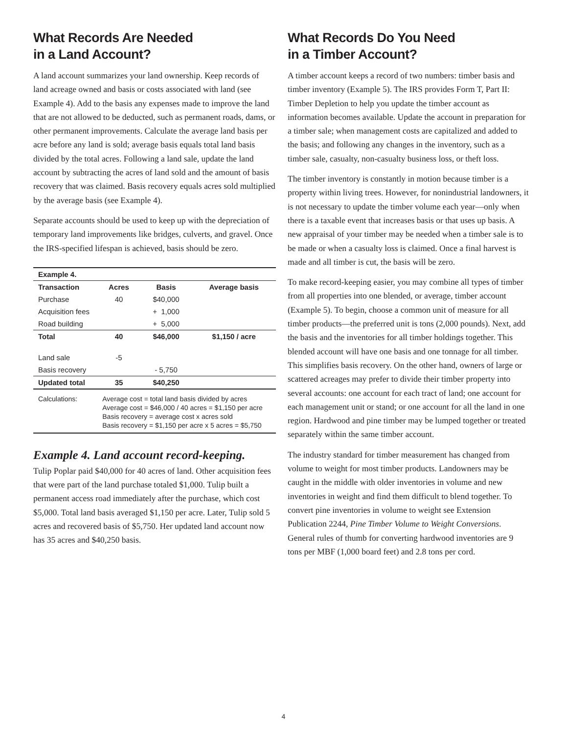What Records Are Needed
in a Land Account?
A land account summarizes your land ownership. Keep records of land acreage owned and basis or costs associated with land (see Example 4). Add to the basis any expenses made to improve the land that are not allowed to be deducted, such as permanent roads, dams, or other permanent improvements. Calculate the average land basis per acre before any land is sold; average basis equals total land basis divided by the total acres. Following a land sale, update the land account by subtracting the acres of land sold and the amount of basis recovery that was claimed. Basis recovery equals acres sold multiplied by the average basis (see Example 4).
Separate accounts should be used to keep up with the depreciation of temporary land improvements like bridges, culverts, and gravel. Once the IRS-specified lifespan is achieved, basis should be zero.
| Example 4. | | | |
| --- | --- | --- | --- |
| Transaction | Acres | Basis | Average basis |
| Purchase | 40 | $40,000 | |
| Acquisition fees | | + 1,000 | |
| Road building | | + 5,000 | |
| Total | 40 | $46,000 | $1,150 / acre |
| Land sale | -5 | | |
| Basis recovery | | - 5,750 | |
| Updated total | 35 | $40,250 | |
| Calculations: | Average cost = total land basis divided by acres Average cost = $46,000 / 40 acres = $1,150 per acre Basis recovery = average cost x acres sold Basis recovery = $1,150 per acre x 5 acres = $5,750 | | |
Example 4. Land account record-keeping.
Tulip Poplar paid $40,000 for 40 acres of land. Other acquisition fees that were part of the land purchase totaled $1,000. Tulip built a permanent access road immediately after the purchase, which cost $5,000. Total land basis averaged $1,150 per acre. Later, Tulip sold 5 acres and recovered basis of $5,750. Her updated land account now has 35 acres and $40,250 basis.
What Records Do You Need
in a Timber Account?
A timber account keeps a record of two numbers: timber basis and timber inventory (Example 5). The IRS provides Form T, Part II: Timber Depletion to help you update the timber account as information becomes available. Update the account in preparation for a timber sale; when management costs are capitalized and added to the basis; and following any changes in the inventory, such as a timber sale, casualty, non-casualty business loss, or theft loss.
The timber inventory is constantly in motion because timber is a property within living trees. However, for nonindustrial landowners, it is not necessary to update the timber volume each year—only when there is a taxable event that increases basis or that uses up basis. A new appraisal of your timber may be needed when a timber sale is to be made or when a casualty loss is claimed. Once a final harvest is made and all timber is cut, the basis will be zero.
To make record-keeping easier, you may combine all types of timber from all properties into one blended, or average, timber account (Example 5). To begin, choose a common unit of measure for all timber products—the preferred unit is tons (2,000 pounds). Next, add the basis and the inventories for all timber holdings together. This blended account will have one basis and one tonnage for all timber. This simplifies basis recovery. On the other hand, owners of large or scattered acreages may prefer to divide their timber property into several accounts: one account for each tract of land; one account for each management unit or stand; or one account for all the land in one region. Hardwood and pine timber may be lumped together or treated separately within the same timber account.
The industry standard for timber measurement has changed from volume to weight for most timber products. Landowners may be caught in the middle with older inventories in volume and new inventories in weight and find them difficult to blend together. To convert pine inventories in volume to weight see Extension Publication 2244, Pine Timber Volume to Weight Conversions. General rules of thumb for converting hardwood inventories are 9 tons per MBF (1,000 board feet) and 2.8 tons per cord.
4